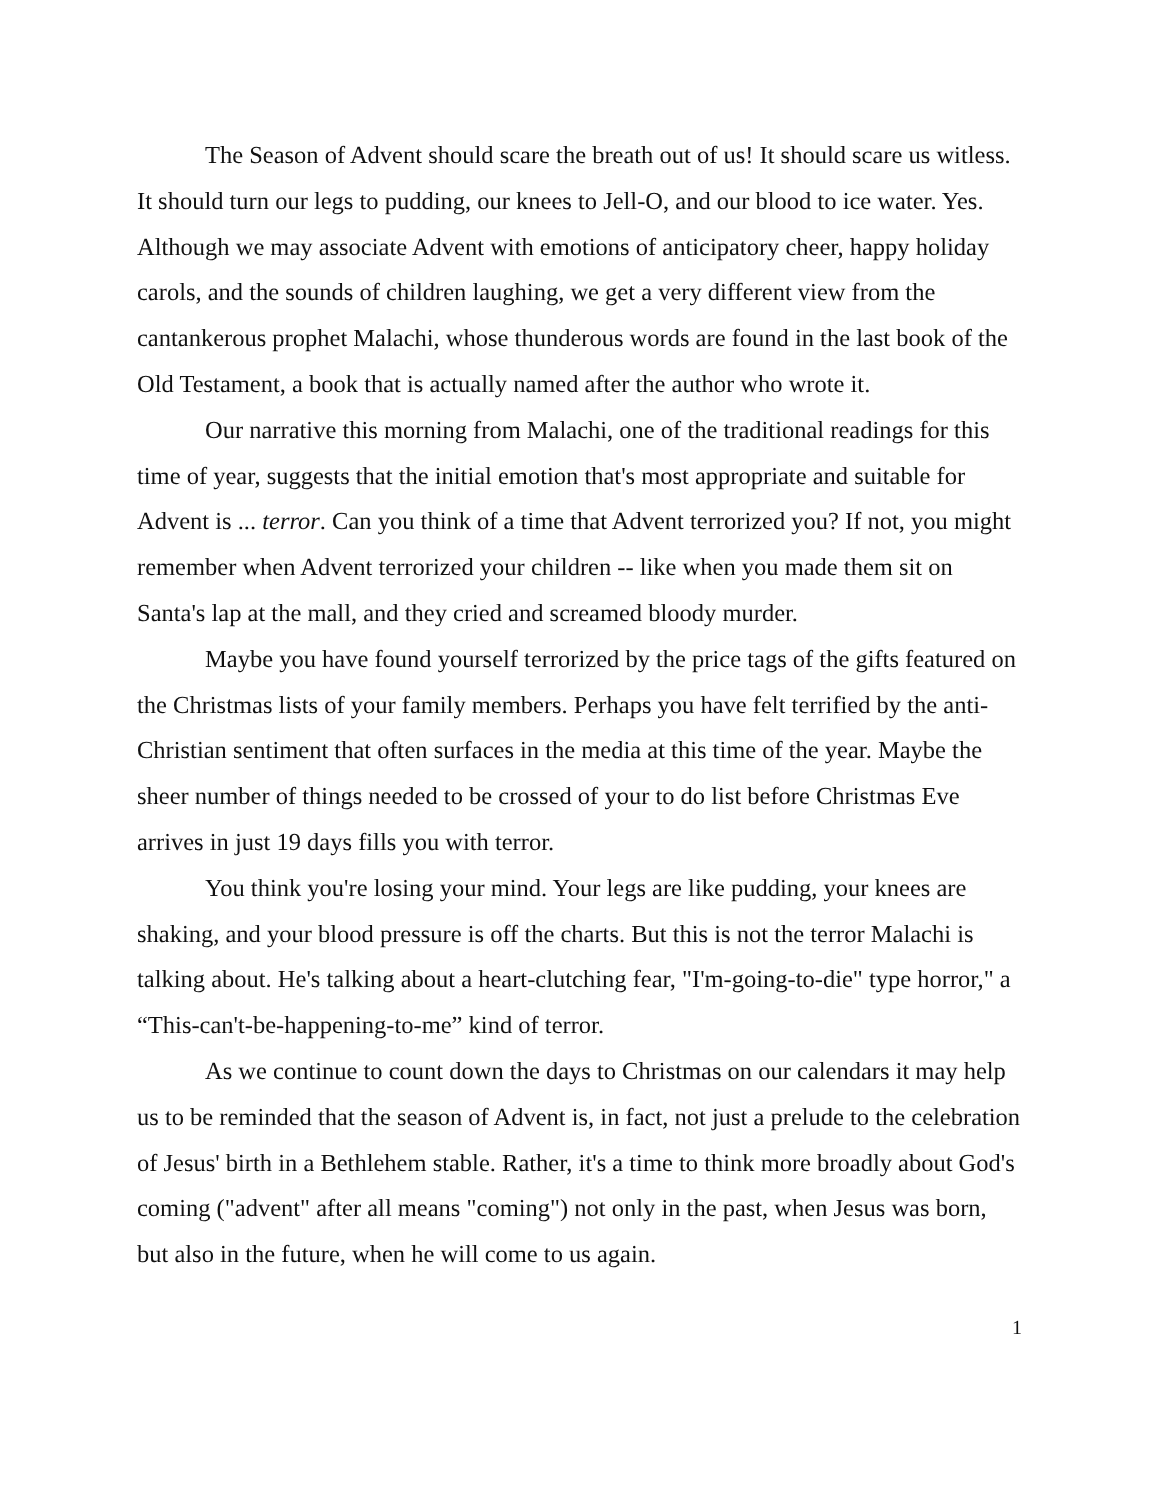The Season of Advent should scare the breath out of us! It should scare us witless. It should turn our legs to pudding, our knees to Jell-O, and our blood to ice water. Yes. Although we may associate Advent with emotions of anticipatory cheer, happy holiday carols, and the sounds of children laughing, we get a very different view from the cantankerous prophet Malachi, whose thunderous words are found in the last book of the Old Testament, a book that is actually named after the author who wrote it.
Our narrative this morning from Malachi, one of the traditional readings for this time of year, suggests that the initial emotion that's most appropriate and suitable for Advent is ... terror. Can you think of a time that Advent terrorized you? If not, you might remember when Advent terrorized your children -- like when you made them sit on Santa's lap at the mall, and they cried and screamed bloody murder.
Maybe you have found yourself terrorized by the price tags of the gifts featured on the Christmas lists of your family members. Perhaps you have felt terrified by the anti-Christian sentiment that often surfaces in the media at this time of the year. Maybe the sheer number of things needed to be crossed of your to do list before Christmas Eve arrives in just 19 days fills you with terror.
You think you're losing your mind. Your legs are like pudding, your knees are shaking, and your blood pressure is off the charts. But this is not the terror Malachi is talking about. He's talking about a heart-clutching fear, "I'm-going-to-die" type horror," a “This-can't-be-happening-to-me” kind of terror.
As we continue to count down the days to Christmas on our calendars it may help us to be reminded that the season of Advent is, in fact, not just a prelude to the celebration of Jesus' birth in a Bethlehem stable. Rather, it's a time to think more broadly about God's coming ("advent" after all means "coming") not only in the past, when Jesus was born, but also in the future, when he will come to us again.
1